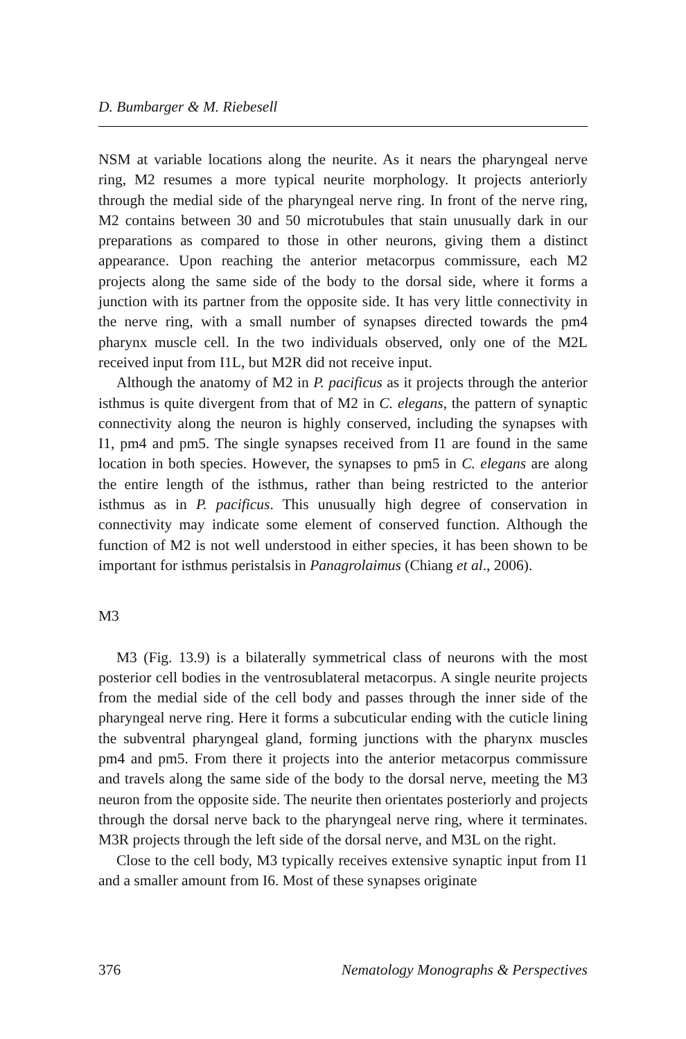D. Bumbarger & M. Riebesell
NSM at variable locations along the neurite. As it nears the pharyngeal nerve ring, M2 resumes a more typical neurite morphology. It projects anteriorly through the medial side of the pharyngeal nerve ring. In front of the nerve ring, M2 contains between 30 and 50 microtubules that stain unusually dark in our preparations as compared to those in other neurons, giving them a distinct appearance. Upon reaching the anterior metacorpus commissure, each M2 projects along the same side of the body to the dorsal side, where it forms a junction with its partner from the opposite side. It has very little connectivity in the nerve ring, with a small number of synapses directed towards the pm4 pharynx muscle cell. In the two individuals observed, only one of the M2L received input from I1L, but M2R did not receive input.
Although the anatomy of M2 in P. pacificus as it projects through the anterior isthmus is quite divergent from that of M2 in C. elegans, the pattern of synaptic connectivity along the neuron is highly conserved, including the synapses with I1, pm4 and pm5. The single synapses received from I1 are found in the same location in both species. However, the synapses to pm5 in C. elegans are along the entire length of the isthmus, rather than being restricted to the anterior isthmus as in P. pacificus. This unusually high degree of conservation in connectivity may indicate some element of conserved function. Although the function of M2 is not well understood in either species, it has been shown to be important for isthmus peristalsis in Panagrolaimus (Chiang et al., 2006).
M3
M3 (Fig. 13.9) is a bilaterally symmetrical class of neurons with the most posterior cell bodies in the ventrosublateral metacorpus. A single neurite projects from the medial side of the cell body and passes through the inner side of the pharyngeal nerve ring. Here it forms a subcuticular ending with the cuticle lining the subventral pharyngeal gland, forming junctions with the pharynx muscles pm4 and pm5. From there it projects into the anterior metacorpus commissure and travels along the same side of the body to the dorsal nerve, meeting the M3 neuron from the opposite side. The neurite then orientates posteriorly and projects through the dorsal nerve back to the pharyngeal nerve ring, where it terminates. M3R projects through the left side of the dorsal nerve, and M3L on the right.
Close to the cell body, M3 typically receives extensive synaptic input from I1 and a smaller amount from I6. Most of these synapses originate
376 Nematology Monographs & Perspectives